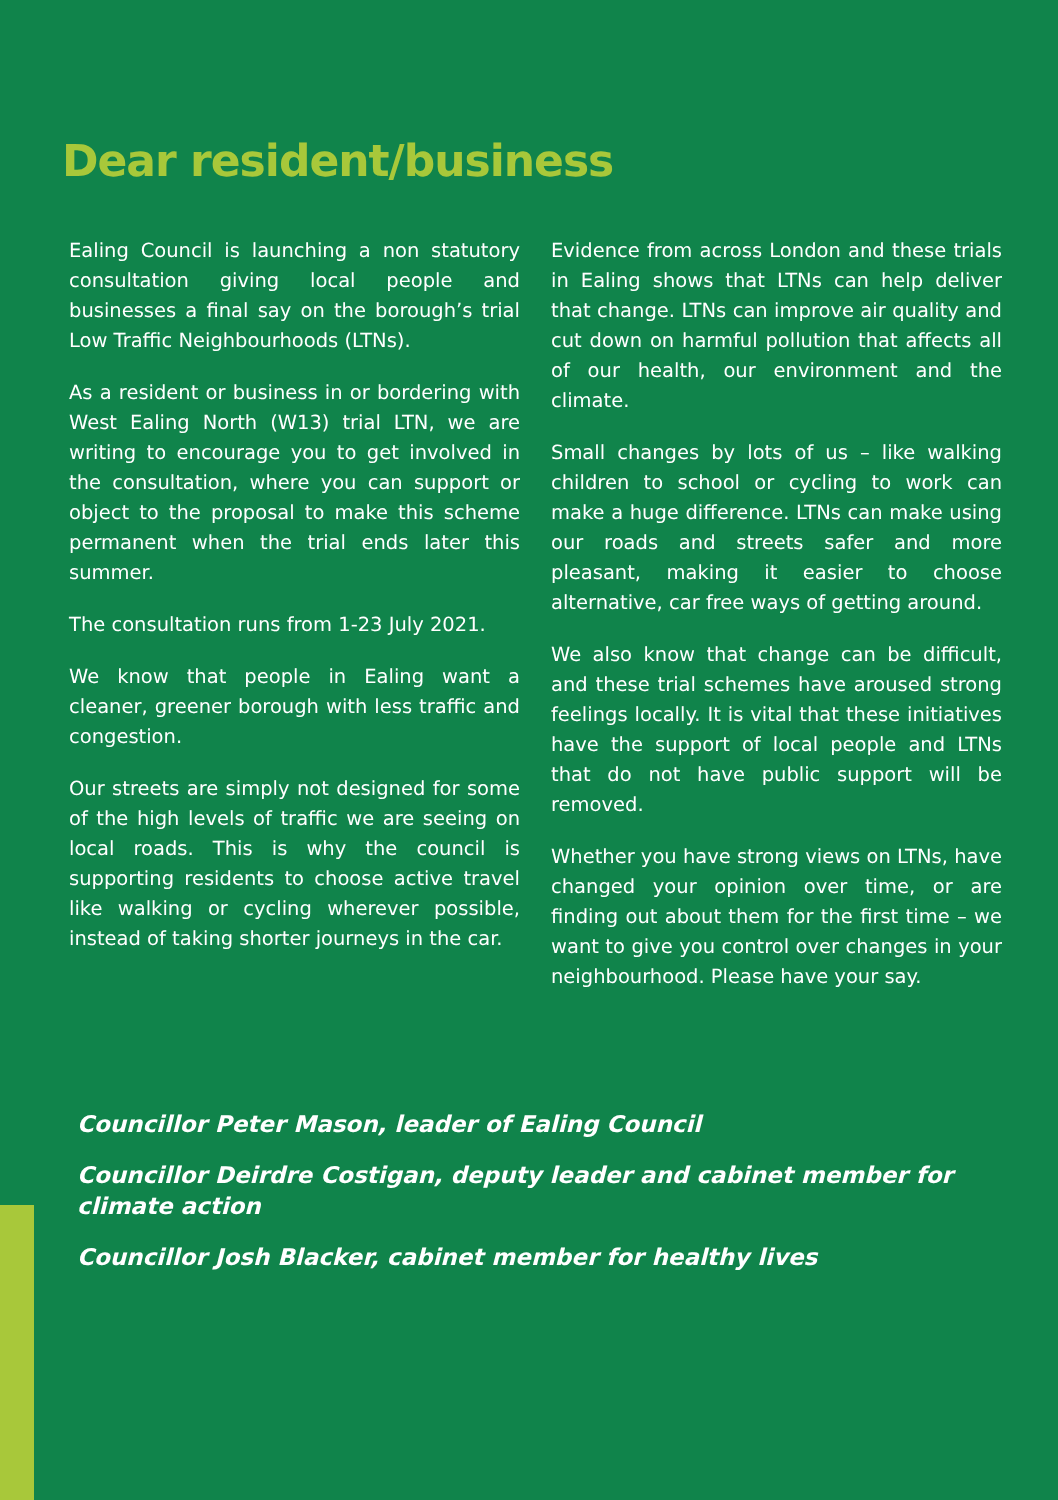Dear resident/business
Ealing Council is launching a non statutory consultation giving local people and businesses a final say on the borough’s trial Low Traffic Neighbourhoods (LTNs).
As a resident or business in or bordering with West Ealing North (W13) trial LTN, we are writing to encourage you to get involved in the consultation, where you can support or object to the proposal to make this scheme permanent when the trial ends later this summer.
The consultation runs from 1-23 July 2021.
We know that people in Ealing want a cleaner, greener borough with less traffic and congestion.
Our streets are simply not designed for some of the high levels of traffic we are seeing on local roads. This is why the council is supporting residents to choose active travel like walking or cycling wherever possible, instead of taking shorter journeys in the car.
Evidence from across London and these trials in Ealing shows that LTNs can help deliver that change. LTNs can improve air quality and cut down on harmful pollution that affects all of our health, our environment and the climate.
Small changes by lots of us – like walking children to school or cycling to work can make a huge difference. LTNs can make using our roads and streets safer and more pleasant, making it easier to choose alternative, car free ways of getting around.
We also know that change can be difficult, and these trial schemes have aroused strong feelings locally. It is vital that these initiatives have the support of local people and LTNs that do not have public support will be removed.
Whether you have strong views on LTNs, have changed your opinion over time, or are finding out about them for the first time – we want to give you control over changes in your neighbourhood. Please have your say.
Councillor Peter Mason, leader of Ealing Council
Councillor Deirdre Costigan, deputy leader and cabinet member for climate action
Councillor Josh Blacker, cabinet member for healthy lives